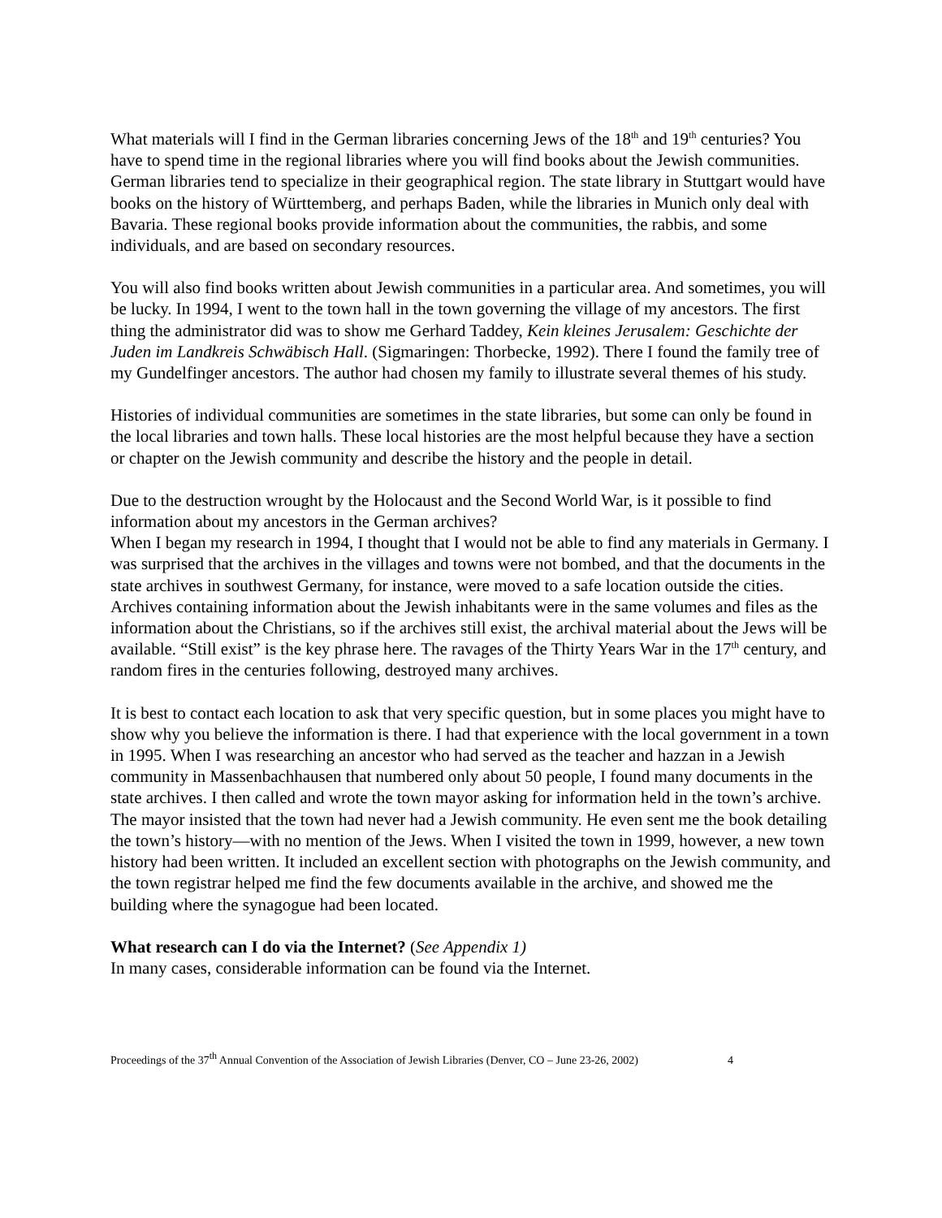What materials will I find in the German libraries concerning Jews of the 18<sup>th</sup> and 19<sup>th</sup> centuries? You have to spend time in the regional libraries where you will find books about the Jewish communities. German libraries tend to specialize in their geographical region. The state library in Stuttgart would have books on the history of Württemberg, and perhaps Baden, while the libraries in Munich only deal with Bavaria. These regional books provide information about the communities, the rabbis, and some individuals, and are based on secondary resources.
You will also find books written about Jewish communities in a particular area. And sometimes, you will be lucky. In 1994, I went to the town hall in the town governing the village of my ancestors. The first thing the administrator did was to show me Gerhard Taddey, Kein kleines Jerusalem: Geschichte der Juden im Landkreis Schwäbisch Hall. (Sigmaringen: Thorbecke, 1992). There I found the family tree of my Gundelfinger ancestors. The author had chosen my family to illustrate several themes of his study.
Histories of individual communities are sometimes in the state libraries, but some can only be found in the local libraries and town halls. These local histories are the most helpful because they have a section or chapter on the Jewish community and describe the history and the people in detail.
Due to the destruction wrought by the Holocaust and the Second World War, is it possible to find information about my ancestors in the German archives?
When I began my research in 1994, I thought that I would not be able to find any materials in Germany. I was surprised that the archives in the villages and towns were not bombed, and that the documents in the state archives in southwest Germany, for instance, were moved to a safe location outside the cities. Archives containing information about the Jewish inhabitants were in the same volumes and files as the information about the Christians, so if the archives still exist, the archival material about the Jews will be available. “Still exist” is the key phrase here. The ravages of the Thirty Years War in the 17<sup>th</sup> century, and random fires in the centuries following, destroyed many archives.
It is best to contact each location to ask that very specific question, but in some places you might have to show why you believe the information is there. I had that experience with the local government in a town in 1995. When I was researching an ancestor who had served as the teacher and hazzan in a Jewish community in Massenbachhausen that numbered only about 50 people, I found many documents in the state archives. I then called and wrote the town mayor asking for information held in the town’s archive. The mayor insisted that the town had never had a Jewish community. He even sent me the book detailing the town’s history—with no mention of the Jews. When I visited the town in 1999, however, a new town history had been written. It included an excellent section with photographs on the Jewish community, and the town registrar helped me find the few documents available in the archive, and showed me the building where the synagogue had been located.
What research can I do via the Internet? (See Appendix 1)
In many cases, considerable information can be found via the Internet.
Proceedings of the 37<sup>th</sup> Annual Convention of the Association of Jewish Libraries (Denver, CO – June 23-26, 2002) 4